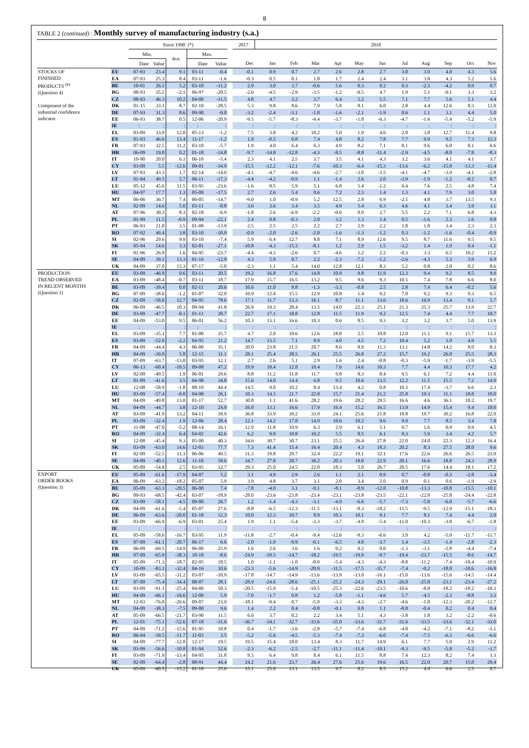8
TABLE 2 (continued) : Monthly survey of manufacturing industry (s.a.)
| | | Since 1990 (*) | | | | | | 2017 | 2018 | | | | | | | | | | |
| --- | --- | --- | --- | --- | --- | --- | --- | --- | --- | --- | --- | --- | --- | --- | --- | --- | --- | --- | --- |
| | | Min. | | Ave. | Max. | | | | | | | | | | | | | | |
| | | Date | Value | | Date | Value | | Dec | Jan | Feb | Mar | Apr | May | Jun | Jul | Aug | Sep | Oct | Nov |
| STOCKS OF FINISHED PRODUCTS <sup>(b)</sup> (Question 4) Component of the industrial confidence indicator | EU | 07-93 | 23.4 | 9.1 | 03-11 | -0.4 | | -0.1 | 0.9 | 0.7 | 2.7 | 2.6 | 2.8 | 2.7 | 3.0 | 3.0 | 4.0 | 4.3 | 5.6 |
| | EA | 07-93 | 25.3 | 8.4 | 03-11 | -1.6 | | -0.3 | 0.5 | 0.1 | 1.8 | 1.7 | 2.4 | 2.4 | 3.1 | 3.8 | 4.3 | 5.2 | 5.6 |
| | BE | 10-01 | 26.1 | 5.2 | 03-10 | -11.2 | | 2.9 | 3.0 | 3.7 | -0.6 | 5.6 | 0.3 | 0.2 | 0.3 | -2.3 | -4.2 | 0.9 | 0.7 |
| | BG | 08-93 | 35.2 | -2.1 | 06-97 | -20.5 | | -2.6 | -4.5 | -2.9 | -3.5 | -1.2 | -0.5 | 4.7 | 1.9 | 5.1 | -0.1 | 3.3 | 3.2 |
| | CZ | 08-93 | 46.3 | 10.2 | 04-00 | -11.5 | | 4.8 | 4.7 | 3.2 | 3.7 | 6.4 | 5.2 | 5.5 | 7.1 | 7.7 | 5.6 | 5.1 | 4.4 |
| | DK | 01-15 | 33.1 | 8.7 | 02-10 | -28.5 | | 5.3 | 9.8 | 8.6 | 7.9 | 5.8 | 8.1 | 6.0 | 2.8 | 4.4 | 12.6 | 8.3 | 12.0 |
| | DE | 07-93 | 31.3 | 8.6 | 09-90 | -9.0 | | -3.2 | -2.4 | -3.1 | -1.8 | -1.6 | -2.1 | -1.9 | 0.6 | 1.1 | 3.1 | 4.4 | 5.0 |
| | EE | 06-93 | 38.7 | 0.5 | 12-06 | -20.9 | | -9.5 | -5.7 | -8.3 | -4.4 | -3.7 | -1.8 | -6.3 | -4.7 | -1.6 | -5.4 | -5.2 | -5.9 |
| | IE | : | : | : | : | : | | : | : | : | : | : | : | : | : | : | : | : | : |
| | EL | 03-09 | 33.9 | 12.0 | 05-13 | -1.2 | | 7.5 | 3.8 | 4.2 | 10.2 | 5.0 | 1.9 | 4.6 | 2.8 | 3.8 | 12.7 | 11.4 | 9.8 |
| | ES | 01-93 | 46.6 | 13.4 | 11-17 | -1.2 | | 1.9 | -0.5 | 0.8 | 7.4 | 4.8 | 8.2 | 7.8 | 7.7 | 9.9 | 9.5 | 7.3 | 12.3 |
| | FR | 07-93 | 32.5 | 11.2 | 03-10 | -5.7 | | 1.9 | 4.0 | 6.4 | 6.3 | 4.9 | 8.2 | 7.1 | 8.1 | 9.6 | 6.0 | 8.1 | 6.6 |
| | HR | 06-09 | 19.0 | 0.2 | 01-18 | -14.8 | | -9.7 | -14.8 | -12.8 | -4.3 | -8.5 | -8.8 | -11.4 | -2.9 | -4.5 | -8.0 | -7.8 | -8.3 |
| | IT | 10-90 | 20.0 | 6.1 | 06-10 | -5.4 | | 2.3 | 4.1 | 2.5 | 3.7 | 3.5 | 4.1 | 4.3 | 3.2 | 3.6 | 4.1 | 4.1 | 3.7 |
| | CY | 03-09 | 5.5 | -12.6 | 09-01 | -34.9 | | -15.5 | -12.2 | -12.1 | -7.6 | -10.3 | -6.4 | -15.3 | -13.6 | -6.2 | -15.8 | -13.3 | -11.4 |
| | LV | 07-93 | 43.3 | 1.7 | 02-14 | -14.0 | | -4.1 | -4.7 | -4.6 | -4.6 | -2.7 | -3.0 | -3.5 | -4.1 | -4.7 | -3.9 | -4.1 | -2.8 |
| | LT | 01-94 | 49.5 | 5.7 | 06-11 | -17.3 | | -4.4 | -4.2 | -0.9 | 1.1 | -1.4 | 2.6 | 2.0 | -3.9 | -1.9 | -1.2 | -0.2 | 0.7 |
| | LU | 05-12 | 45.6 | 11.5 | 03-95 | -23.6 | | -1.6 | 8.5 | 5.9 | 5.1 | 6.8 | 5.4 | -1.2 | 6.4 | 7.6 | 2.5 | 4.8 | 7.4 |
| | HU | 04-97 | 17.7 | 1.3 | 05-09 | -17.5 | | 2.7 | 2.6 | 5.4 | 0.6 | 7.2 | 2.3 | 1.4 | 1.3 | 4.1 | 7.9 | 3.0 | 5.8 |
| | MT | 06-06 | 36.7 | 7.4 | 06-05 | -14.7 | | -9.0 | 1.0 | -0.9 | 5.2 | 12.5 | 2.8 | 6.9 | -2.5 | 4.8 | 3.7 | 13.5 | 9.3 |
| | NL | 02-09 | 14.6 | 5.0 | 03-11 | -0.8 | | 3.6 | 3.6 | 3.4 | 3.5 | 4.9 | 5.4 | 6.3 | 4.6 | 4.1 | 3.4 | 3.9 | 3.1 |
| | AT | 07-96 | 30.3 | 8.3 | 02-18 | -6.9 | | -1.8 | 2.6 | -6.9 | -2.2 | -0.6 | 0.9 | 2.7 | 5.5 | 2.2 | 7.1 | 6.8 | 4.3 |
| | PL | 01-99 | 11.5 | -0.9 | 09-94 | -22.1 | | 2.4 | 0.8 | -0.3 | 2.0 | 3.2 | 1.3 | 1.4 | 0.5 | -1.6 | 2.3 | 1.6 | 0.8 |
| | PT | 06-93 | 21.0 | 3.5 | 01-08 | -13.9 | | 2.5 | 2.5 | 2.5 | 2.2 | 2.7 | 2.9 | 2.2 | 1.8 | 1.8 | 3.4 | 2.3 | 2.3 |
| | RO | 07-92 | 49.4 | 3.8 | 03-10 | -10.9 | | -0.9 | -2.0 | -2.6 | -2.0 | -1.6 | -1.3 | -1.2 | 0.3 | -1.2 | -1.6 | -0.4 | -0.9 |
| | SI | 02-96 | 29.6 | 9.9 | 03-10 | -7.4 | | 5.9 | 6.4 | 12.7 | 8.8 | 7.1 | 8.9 | 12.6 | 9.5 | 8.7 | 11.6 | 9.5 | 9.5 |
| | SK | 05-94 | 54.6 | 3.3 | 02-01 | -27.1 | | -10.8 | -4.3 | -15.3 | -8.1 | 1.2 | 2.9 | 1.5 | -3.2 | 1.4 | 1.9 | 0.4 | -1.1 |
| | FI | 01-96 | 26.9 | 1.6 | 04-95 | -23.7 | | -4.4 | -4.3 | -2.6 | 0.7 | -4.6 | 1.2 | 2.2 | -0.3 | 3.3 | 6.5 | 10.2 | 11.2 |
| | SE | 04-09 | 39.1 | 13.3 | 01-16 | -12.9 | | 4.3 | 5.9 | 0.7 | 2.2 | -2.3 | -7.2 | -1.2 | -2.6 | -4.3 | 5.3 | 3.9 | 6.9 |
| | UK | 04-09 | 37.0 | 15.3 | 07-17 | -5.0 | | -2.3 | 1.1 | 5.4 | 14.0 | 12.8 | 12.1 | 8.3 | 5.2 | 0.8 | 2.0 | 0.2 | 8.6 |
| PRODUCTION TREND OBSERVED IN RECENT MONTHS (Question 1) | EU | 03-09 | -46.9 | 0.6 | 03-11 | 20.5 | | 19.2 | 16.8 | 17.6 | 14.8 | 10.9 | 9.8 | 11.9 | 12.3 | 9.4 | 9.2 | 8.5 | 9.9 |
| | EA | 03-09 | -48.4 | -0.7 | 03-11 | 18.7 | | 17.9 | 15.7 | 16.5 | 13.2 | 9.5 | 9.6 | 9.3 | 10.5 | 7.4 | 7.8 | 6.6 | 8.0 |
| | BE | 03-09 | -39.4 | 0.0 | 02-11 | 20.6 | | 10.6 | 11.0 | 8.8 | -1.3 | -3.3 | -0.8 | 2.5 | 2.8 | 7.4 | 6.4 | -0.2 | 5.6 |
| | BG | 07-09 | -38.6 | -1.2 | 01-07 | 32.0 | | 10.9 | 12.4 | 15.5 | 12.9 | 10.8 | 1.4 | 9.2 | 7.0 | 9.2 | 9.3 | 9.3 | 6.5 |
| | CZ | 02-09 | -58.0 | 12.7 | 04-95 | 78.6 | | 17.1 | 11.7 | 13.3 | 16.1 | 8.7 | 11.1 | 13.6 | 18.6 | 16.9 | 13.4 | 9.1 | 5.7 |
| | DK | 06-09 | -46.5 | 10.3 | 09-94 | 41.8 | | 26.9 | 19.3 | 28.4 | 13.5 | 14.0 | 22.3 | 25.1 | 21.3 | 25.3 | 25.7 | 13.9 | 22.7 |
| | DE | 03-09 | -47.7 | -0.1 | 01-11 | 28.7 | | 22.7 | 17.1 | 18.8 | 12.8 | 11.5 | 11.9 | 9.2 | 12.5 | 7.4 | 4.4 | 7.7 | 10.7 |
| | EE | 04-09 | -53.0 | 9.5 | 06-01 | 56.2 | | 10.3 | 13.1 | 16.6 | 10.3 | 0.6 | 8.5 | 9.3 | 3.2 | 3.2 | 3.7 | 5.0 | 13.9 |
| | IE | : | : | : | : | : | | : | : | : | : | : | : | : | : | : | : | : | : |
| | EL | 03-09 | -35.1 | 7.7 | 01-00 | 35.7 | | 4.7 | 2.0 | 10.6 | 12.6 | 18.8 | 2.5 | 10.8 | 12.0 | 11.1 | 9.1 | 15.7 | 13.3 |
| | ES | 03-09 | -52.0 | -2.2 | 04-95 | 21.2 | | 14.7 | 13.5 | 7.1 | 8.9 | 4.0 | 4.5 | 7.2 | 10.4 | 5.2 | 3.9 | 4.9 | 5.5 |
| | FR | 04-09 | -44.4 | 4.3 | 06-00 | 35.1 | | 20.0 | 23.8 | 21.5 | 20.7 | 8.6 | 8.9 | 11.3 | 13.1 | 14.8 | 14.2 | 8.0 | 8.3 |
| | HR | 04-09 | -39.0 | 5.8 | 12-15 | 31.1 | | 28.1 | 25.4 | 28.5 | 26.1 | 25.5 | 26.0 | 27.2 | 15.7 | 19.2 | 26.8 | 25.5 | 28.3 |
| | IT | 07-09 | -63.7 | -13.0 | 03-95 | 12.1 | | 2.7 | 2.6 | 5.1 | 2.9 | 1.6 | 2.4 | -0.8 | -0.3 | -5.9 | -1.7 | -3.9 | -5.5 |
| | CY | 06-13 | -60.4 | -10.5 | 09-08 | 47.2 | | 19.9 | 18.4 | 12.8 | 10.4 | 7.6 | 14.6 | 10.3 | 7.7 | 4.4 | 10.3 | 17.7 | 4.2 |
| | LV | 02-09 | -49.5 | 1.9 | 06-01 | 29.6 | | 8.8 | 11.2 | 11.8 | 11.7 | 9.8 | 8.3 | 8.4 | 9.5 | 6.1 | 7.2 | 4.4 | 11.0 |
| | LT | 01-09 | -41.6 | 3.5 | 04-98 | 34.8 | | 15.6 | 14.0 | 14.4 | 6.8 | 9.5 | 10.6 | 13.5 | 12.2 | 11.5 | 15.5 | 7.2 | 14.9 |
| | LU | 12-08 | -58.9 | -1.8 | 08-10 | 44.4 | | 14.5 | 9.0 | 10.2 | 0.4 | 13.4 | 4.2 | 0.8 | 10.3 | 17.4 | -3.7 | 6.6 | 2.3 |
| | HU | 03-09 | -57.4 | -0.8 | 04-98 | 26.1 | | 10.3 | 14.3 | 21.7 | 22.8 | 15.7 | 21.4 | 21.2 | 25.8 | 19.3 | 11.1 | 18.8 | 18.0 |
| | MT | 04-09 | -49.8 | 13.0 | 01-17 | 52.7 | | 30.8 | 1.1 | 41.6 | 28.2 | 19.6 | 20.2 | 29.5 | 16.6 | 4.6 | 36.1 | 10.2 | 19.7 |
| | NL | 04-09 | -44.7 | 3.8 | 12-10 | 24.9 | | 16.0 | 13.1 | 16.6 | 17.9 | 16.4 | 15.2 | 16.5 | 13.9 | 14.9 | 15.4 | 9.4 | 10.0 |
| | AT | 03-09 | -41.9 | 13.2 | 04-11 | 39.9 | | 36.8 | 33.9 | 39.2 | 33.9 | 24.1 | 25.6 | 21.8 | 18.8 | 19.7 | 30.2 | 16.8 | 22.9 |
| | PL | 03-09 | -32.4 | 1.9 | 12-06 | 28.4 | | 12.1 | 14.2 | 17.8 | 14.9 | 10.6 | 10.2 | 9.6 | 9.9 | 7.7 | 8.5 | 3.4 | 7.8 |
| | PT | 11-08 | -47.0 | -5.2 | 08-14 | 16.1 | | 12.9 | 11.8 | 10.9 | 6.3 | 2.9 | 6.1 | 5.1 | 0.7 | 1.6 | 0.9 | 0.9 | 4.5 |
| | RO | 04-09 | -32.4 | 6.4 | 04-02 | 42.6 | | 6.2 | 9.9 | 10.8 | 10.2 | 5.5 | 8.5 | 6.1 | 9.3 | 5.9 | 3.4 | 4.2 | 5.7 |
| | SI | 12-08 | -45.4 | 9.3 | 05-00 | 40.3 | | 34.6 | 30.7 | 30.7 | 23.1 | 25.5 | 26.4 | 27.8 | 22.0 | 24.0 | 22.3 | 12.3 | 16.4 |
| | SK | 03-09 | -63.0 | 14.6 | 12-03 | 77.7 | | 7.3 | 41.4 | 15.4 | 16.4 | 20.4 | 4.3 | 18.3 | 20.2 | 8.3 | 27.5 | 28.0 | 9.6 |
| | FI | 02-09 | -52.5 | 11.3 | 06-06 | 49.5 | | 31.3 | 19.8 | 29.7 | 32.4 | 22.2 | 19.1 | 32.1 | 17.6 | 22.6 | 26.6 | 26.5 | 23.9 |
| | SE | 04-09 | -40.1 | 12.6 | 11-10 | 58.6 | | 34.7 | 27.8 | 20.7 | 30.2 | 20.3 | 18.0 | 22.9 | 20.1 | 16.6 | 18.8 | 24.3 | 28.9 |
| | UK | 05-09 | -54.8 | 2.5 | 03-95 | 32.7 | | 29.3 | 25.0 | 24.5 | 22.0 | 18.3 | 5.0 | 26.7 | 20.5 | 17.6 | 14.4 | 18.1 | 17.2 |
| EXPORT ORDER BOOKS (Question 3) | EU | 05-09 | -61.6 | -17.9 | 04-07 | 5.2 | | 3.1 | 4.9 | 2.9 | 2.6 | 1.1 | 2.1 | 0.9 | 0.7 | -0.8 | -0.3 | -2.8 | -3.4 |
| | EA | 06-09 | -63.2 | -18.2 | 05-07 | 5.9 | | 3.9 | 4.8 | 3.7 | 3.1 | 2.0 | 3.4 | 2.0 | 0.9 | 0.1 | 0.6 | -1.9 | -2.9 |
| | BE | 05-09 | -63.3 | -20.5 | 06-00 | 7.4 | | -7.8 | -4.0 | 3.1 | -9.1 | -8.1 | -8.9 | -12.0 | -10.8 | -13.3 | -10.8 | -15.5 | -10.1 |
| | BG | 09-93 | -68.5 | -42.4 | 03-07 | -18.9 | | -28.0 | -23.6 | -23.8 | -23.4 | -23.1 | -23.8 | -23.5 | -22.1 | -22.8 | -25.8 | -24.4 | -22.8 |
| | CZ | 03-09 | -58.1 | -4.5 | 09-00 | 26.7 | | 1.2 | -1.4 | -4.3 | -3.1 | -4.9 | -6.6 | -5.7 | -7.3 | -5.8 | -6.0 | -5.7 | -6.6 |
| | DK | 04-09 | -61.6 | -5.4 | 05-07 | 27.6 | | -8.8 | -6.5 | -12.3 | -11.5 | -13.1 | -8.3 | -18.2 | -11.5 | -9.5 | -12.9 | -15.1 | -18.3 |
| | DE | 06-09 | -63.6 | -20.0 | 01-18 | 12.3 | | 10.0 | 12.3 | 10.7 | 8.9 | 10.3 | 10.1 | 9.1 | 7.7 | 8.1 | 7.4 | 4.4 | 2.0 |
| | EE | 03-09 | -66.9 | -6.9 | 03-01 | 25.4 | | 1.9 | 1.1 | -5.4 | -3.3 | -3.7 | -4.9 | -5.4 | -11.0 | -10.3 | -3.8 | -6.7 | -1.8 |
| | IE | : | : | : | : | : | | : | : | : | : | : | : | : | : | : | : | : | : |
| | EL | 05-09 | -58.6 | -16.7 | 03-95 | 11.9 | | -11.8 | -2.7 | -0.4 | -9.4 | -12.6 | -9.3 | -6.6 | 3.9 | 4.2 | -5.0 | -11.7 | -11.7 |
| | ES | 07-09 | -61.1 | -20.7 | 06-17 | 6.6 | | -2.0 | -1.9 | -9.9 | -0.1 | -6.5 | 4.0 | -3.7 | 1.4 | -3.5 | -1.4 | -2.8 | -2.3 |
| | FR | 06-09 | -69.5 | -14.9 | 06-00 | 25.9 | | 1.6 | 2.6 | 3.6 | 1.6 | 0.2 | 0.2 | 0.0 | -1.3 | -3.1 | -2.8 | -4.4 | -7.4 |
| | HR | 07-09 | -65.9 | -38.3 | 10-18 | -8.6 | | -24.9 | -19.3 | -14.7 | -18.2 | -19.5 | -19.9 | -9.7 | -19.4 | -23.7 | -15.5 | -8.6 | -14.7 |
| | IT | 05-09 | -71.3 | -18.7 | 02-95 | 18.5 | | 1.0 | -1.1 | -1.0 | -0.9 | -5.4 | -4.3 | -4.3 | -8.8 | -11.2 | -7.4 | -10.4 | -10.9 |
| | CY | 10-09 | -83.1 | -32.4 | 04-16 | 10.6 | | -23.3 | -5.6 | -14.9 | -20.9 | -11.5 | -17.5 | -35.7 | -7.4 | -0.2 | -18.0 | -10.6 | -16.8 |
| | LV | 03-09 | -65.5 | -31.2 | 03-07 | -10.9 | | -17.8 | -14.7 | -14.9 | -13.6 | -13.9 | -13.0 | -16.1 | -15.0 | -13.6 | -15.6 | -14.5 | -14.4 |
| | LT | 07-09 | -75.4 | -34.4 | 08-07 | 28.1 | | -28.9 | -24.6 | -28.6 | -25.1 | -25.2 | -24.3 | -29.1 | -26.0 | -25.8 | -23.1 | -23.4 | -27.2 |
| | LU | 03-09 | -91.1 | -25.4 | 04-00 | 50.3 | | -20.5 | -15.9 | -5.4 | -10.5 | -25.3 | -22.6 | -23.5 | -10.6 | -8.8 | -18.2 | -18.2 | -10.3 |
| | HU | 04-09 | -66.1 | -16.6 | 12-00 | 5.9 | | -7.0 | -1.7 | 0.8 | 1.2 | -5.8 | -1.1 | -4.6 | 5.7 | -4.5 | -2.3 | -8.8 | 3.3 |
| | MT | 12-03 | -76.0 | -26.6 | 09-07 | 23.9 | | -18.1 | -9.4 | 0.7 | -5.9 | -3.3 | -4.3 | -2.7 | -4.6 | -1.8 | -12.3 | -20.2 | -12.7 |
| | NL | 04-09 | -38.3 | -7.5 | 09-00 | 9.6 | | 1.4 | 2.2 | 0.4 | -0.8 | -0.1 | 0.8 | 1.1 | -0.8 | -0.4 | 0.2 | 0.4 | 0.4 |
| | AT | 05-09 | -66.5 | -21.7 | 03-90 | 11.5 | | 6.6 | 3.7 | 0.2 | 2.2 | 3.4 | 5.1 | 4.3 | -3.8 | 1.8 | 3.2 | -2.2 | -0.6 |
| | PL | 12-01 | -75.1 | -52.6 | 07-18 | -31.6 | | -36.7 | -34.1 | -32.7 | -33.6 | -35.0 | -33.6 | -31.7 | -31.6 | -33.5 | -33.6 | -32.1 | -33.0 |
| | PT | 04-09 | -71.2 | -15.6 | 01-95 | 18.8 | | 0.4 | -1.7 | -3.6 | -2.8 | -5.7 | -7.4 | -6.8 | -4.8 | -4.2 | -7.1 | -8.2 | -5.1 |
| | RO | 06-94 | -39.5 | -11.7 | 11-03 | 3.5 | | -5.2 | -5.6 | -4.5 | -5.3 | -7.4 | -7.3 | -6.0 | -7.4 | -7.5 | -6.3 | -6.6 | -6.6 |
| | SI | 04-09 | -77.7 | -12.8 | 12-17 | 19.5 | | 19.5 | 15.4 | 18.0 | 13.4 | 8.3 | 11.7 | 14.9 | 6.1 | 7.7 | 5.0 | 2.9 | 11.2 |
| | SK | 03-99 | -56.6 | -10.8 | 01-94 | 52.6 | | -2.3 | -6.2 | -2.5 | -2.7 | -11.1 | -11.4 | -10.1 | -9.3 | -9.5 | -5.8 | -5.2 | -1.7 |
| | FI | 03-09 | -71.9 | -13.4 | 04-95 | 31.8 | | 9.5 | 6.4 | 9.8 | 8.4 | 6.1 | 11.5 | 8.8 | 7.4 | 12.3 | 8.2 | 7.4 | 1.3 |
| | SE | 02-09 | -64.4 | -2.8 | 08-91 | 44.4 | | 24.2 | 21.6 | 23.7 | 26.4 | 27.6 | 25.6 | 19.6 | 16.5 | 22.0 | 20.7 | 15.0 | 29.4 |
| | UK | 05-09 | -60.5 | -15.2 | 01-18 | 25.0 | | 15.1 | 25.0 | 13.1 | 13.5 | 9.7 | 8.2 | 8.5 | 15.2 | 4.9 | 6.6 | 2.5 | 0.7 |